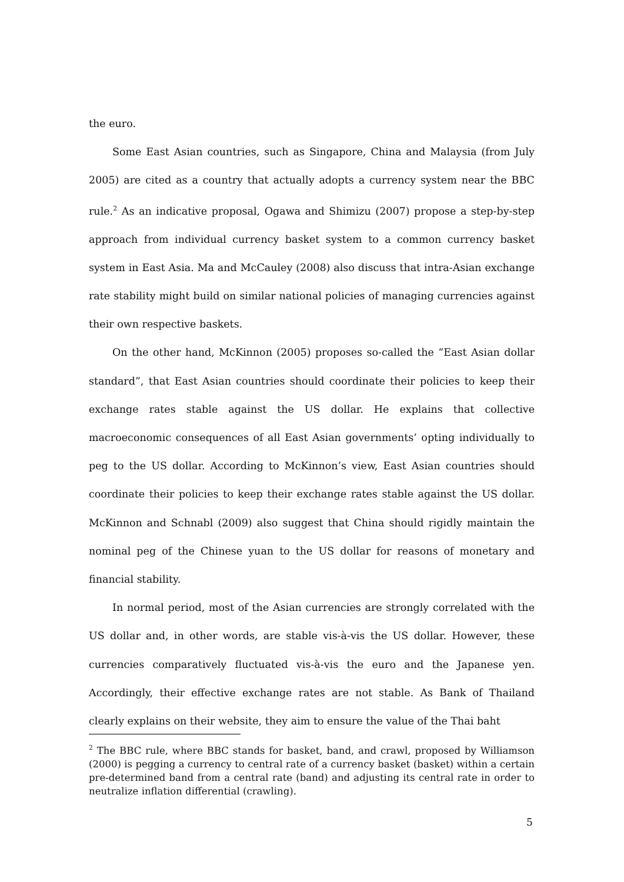the euro.
Some East Asian countries, such as Singapore, China and Malaysia (from July 2005) are cited as a country that actually adopts a currency system near the BBC rule.<sup>2</sup> As an indicative proposal, Ogawa and Shimizu (2007) propose a step-by-step approach from individual currency basket system to a common currency basket system in East Asia. Ma and McCauley (2008) also discuss that intra-Asian exchange rate stability might build on similar national policies of managing currencies against their own respective baskets.
On the other hand, McKinnon (2005) proposes so-called the “East Asian dollar standard”, that East Asian countries should coordinate their policies to keep their exchange rates stable against the US dollar. He explains that collective macroeconomic consequences of all East Asian governments’ opting individually to peg to the US dollar. According to McKinnon’s view, East Asian countries should coordinate their policies to keep their exchange rates stable against the US dollar. McKinnon and Schnabl (2009) also suggest that China should rigidly maintain the nominal peg of the Chinese yuan to the US dollar for reasons of monetary and financial stability.
In normal period, most of the Asian currencies are strongly correlated with the US dollar and, in other words, are stable vis-à-vis the US dollar. However, these currencies comparatively fluctuated vis-à-vis the euro and the Japanese yen. Accordingly, their effective exchange rates are not stable. As Bank of Thailand clearly explains on their website, they aim to ensure the value of the Thai baht
<sup>2</sup> The BBC rule, where BBC stands for basket, band, and crawl, proposed by Williamson (2000) is pegging a currency to central rate of a currency basket (basket) within a certain pre-determined band from a central rate (band) and adjusting its central rate in order to neutralize inflation differential (crawling).
5